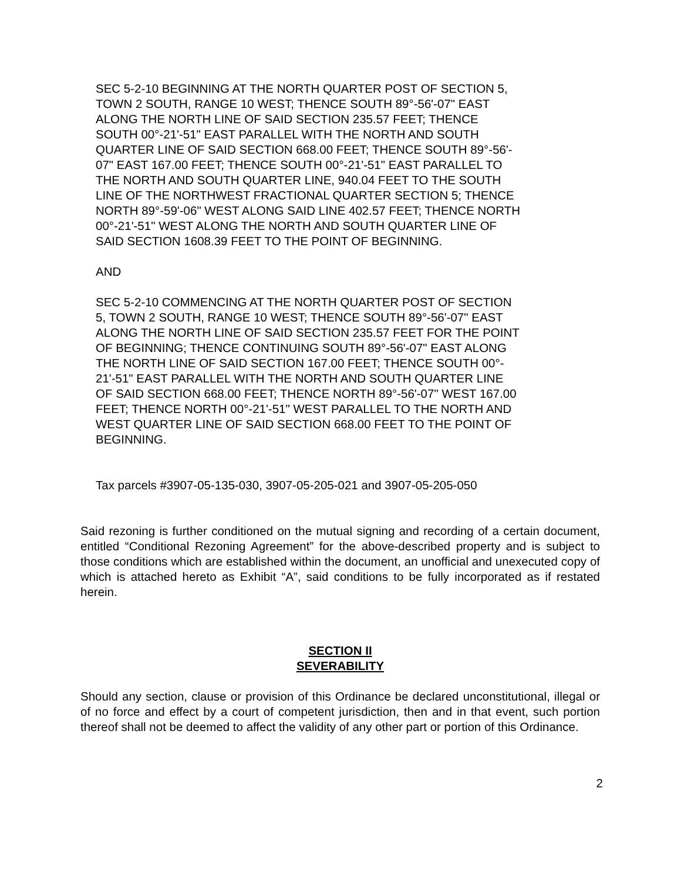SEC 5-2-10 BEGINNING AT THE NORTH QUARTER POST OF SECTION 5,
TOWN 2 SOUTH, RANGE 10 WEST; THENCE SOUTH 89°-56'-07" EAST
ALONG THE NORTH LINE OF SAID SECTION 235.57 FEET; THENCE
SOUTH 00°-21'-51" EAST PARALLEL WITH THE NORTH AND SOUTH
QUARTER LINE OF SAID SECTION 668.00 FEET; THENCE SOUTH 89°-56'-
07" EAST 167.00 FEET; THENCE SOUTH 00°-21'-51" EAST PARALLEL TO
THE NORTH AND SOUTH QUARTER LINE, 940.04 FEET TO THE SOUTH
LINE OF THE NORTHWEST FRACTIONAL QUARTER SECTION 5; THENCE
NORTH 89°-59'-06" WEST ALONG SAID LINE 402.57 FEET; THENCE NORTH
00°-21'-51" WEST ALONG THE NORTH AND SOUTH QUARTER LINE OF
SAID SECTION 1608.39 FEET TO THE POINT OF BEGINNING.
AND
SEC 5-2-10 COMMENCING AT THE NORTH QUARTER POST OF SECTION
5, TOWN 2 SOUTH, RANGE 10 WEST; THENCE SOUTH 89°-56'-07" EAST
ALONG THE NORTH LINE OF SAID SECTION 235.57 FEET FOR THE POINT
OF BEGINNING; THENCE CONTINUING SOUTH 89°-56'-07" EAST ALONG
THE NORTH LINE OF SAID SECTION 167.00 FEET; THENCE SOUTH 00°-
21'-51" EAST PARALLEL WITH THE NORTH AND SOUTH QUARTER LINE
OF SAID SECTION 668.00 FEET; THENCE NORTH 89°-56'-07" WEST 167.00
FEET; THENCE NORTH 00°-21'-51" WEST PARALLEL TO THE NORTH AND
WEST QUARTER LINE OF SAID SECTION 668.00 FEET TO THE POINT OF
BEGINNING.
Tax parcels #3907-05-135-030, 3907-05-205-021 and 3907-05-205-050
Said rezoning is further conditioned on the mutual signing and recording of a certain document, entitled “Conditional Rezoning Agreement” for the above-described property and is subject to those conditions which are established within the document, an unofficial and unexecuted copy of which is attached hereto as Exhibit “A”, said conditions to be fully incorporated as if restated herein.
SECTION II
SEVERABILITY
Should any section, clause or provision of this Ordinance be declared unconstitutional, illegal or of no force and effect by a court of competent jurisdiction, then and in that event, such portion thereof shall not be deemed to affect the validity of any other part or portion of this Ordinance.
2